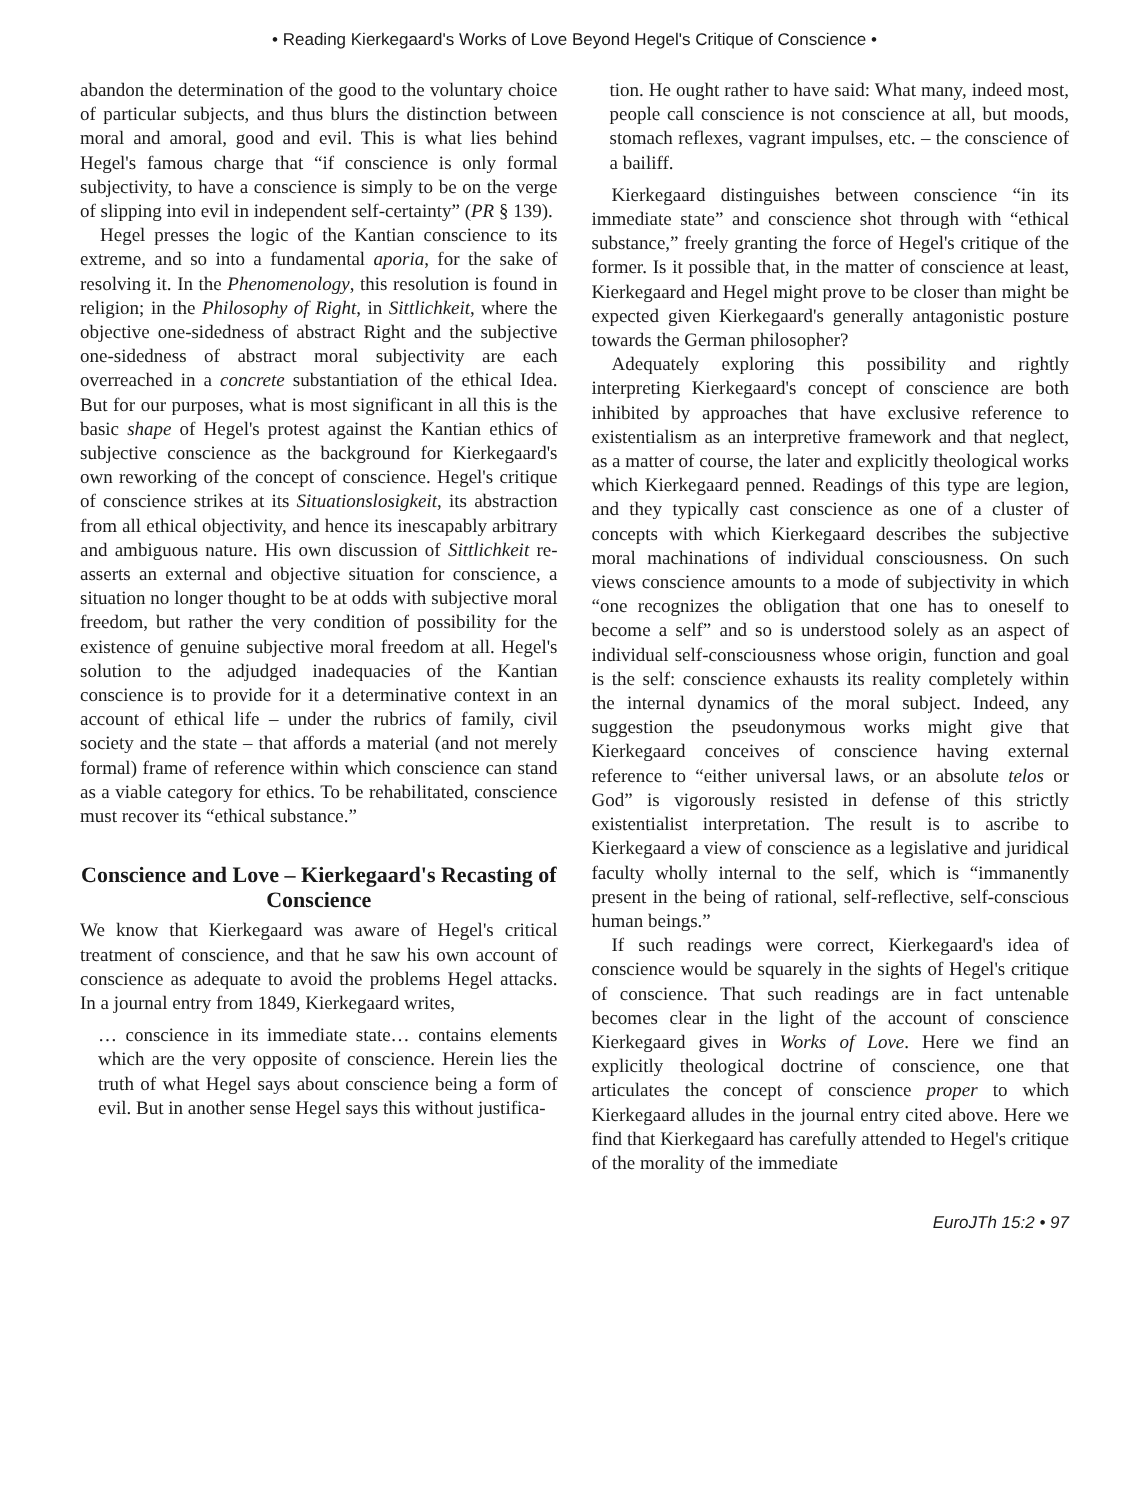• Reading Kierkegaard's Works of Love Beyond Hegel's Critique of Conscience •
abandon the determination of the good to the voluntary choice of particular subjects, and thus blurs the distinction between moral and amoral, good and evil. This is what lies behind Hegel's famous charge that “if conscience is only formal subjectivity, to have a conscience is simply to be on the verge of slipping into evil in independent self-certainty” (PR § 139).
Hegel presses the logic of the Kantian conscience to its extreme, and so into a fundamental aporia, for the sake of resolving it. In the Phenomenology, this resolution is found in religion; in the Philosophy of Right, in Sittlichkeit, where the objective one-sidedness of abstract Right and the subjective one-sidedness of abstract moral subjectivity are each overreached in a concrete substantiation of the ethical Idea. But for our purposes, what is most significant in all this is the basic shape of Hegel's protest against the Kantian ethics of subjective conscience as the background for Kierkegaard's own reworking of the concept of conscience. Hegel's critique of conscience strikes at its Situationslosigkeit, its abstraction from all ethical objectivity, and hence its inescapably arbitrary and ambiguous nature. His own discussion of Sittlichkeit re-asserts an external and objective situation for conscience, a situation no longer thought to be at odds with subjective moral freedom, but rather the very condition of possibility for the existence of genuine subjective moral freedom at all. Hegel's solution to the adjudged inadequacies of the Kantian conscience is to provide for it a determinative context in an account of ethical life – under the rubrics of family, civil society and the state – that affords a material (and not merely formal) frame of reference within which conscience can stand as a viable category for ethics. To be rehabilitated, conscience must recover its “ethical substance.”
Conscience and Love – Kierkegaard's Recasting of Conscience
We know that Kierkegaard was aware of Hegel's critical treatment of conscience, and that he saw his own account of conscience as adequate to avoid the problems Hegel attacks. In a journal entry from 1849, Kierkegaard writes,
… conscience in its immediate state… contains elements which are the very opposite of conscience. Herein lies the truth of what Hegel says about conscience being a form of evil. But in another sense Hegel says this without justifica-
tion. He ought rather to have said: What many, indeed most, people call conscience is not conscience at all, but moods, stomach reflexes, vagrant impulses, etc. – the conscience of a bailiff.
Kierkegaard distinguishes between conscience “in its immediate state” and conscience shot through with “ethical substance,” freely granting the force of Hegel's critique of the former. Is it possible that, in the matter of conscience at least, Kierkegaard and Hegel might prove to be closer than might be expected given Kierkegaard's generally antagonistic posture towards the German philosopher?
Adequately exploring this possibility and rightly interpreting Kierkegaard's concept of conscience are both inhibited by approaches that have exclusive reference to existentialism as an interpretive framework and that neglect, as a matter of course, the later and explicitly theological works which Kierkegaard penned. Readings of this type are legion, and they typically cast conscience as one of a cluster of concepts with which Kierkegaard describes the subjective moral machinations of individual consciousness. On such views conscience amounts to a mode of subjectivity in which “one recognizes the obligation that one has to oneself to become a self” and so is understood solely as an aspect of individual self-consciousness whose origin, function and goal is the self: conscience exhausts its reality completely within the internal dynamics of the moral subject. Indeed, any suggestion the pseudonymous works might give that Kierkegaard conceives of conscience having external reference to “either universal laws, or an absolute telos or God” is vigorously resisted in defense of this strictly existentialist interpretation. The result is to ascribe to Kierkegaard a view of conscience as a legislative and juridical faculty wholly internal to the self, which is “immanently present in the being of rational, self-reflective, self-conscious human beings.”
If such readings were correct, Kierkegaard's idea of conscience would be squarely in the sights of Hegel's critique of conscience. That such readings are in fact untenable becomes clear in the light of the account of conscience Kierkegaard gives in Works of Love. Here we find an explicitly theological doctrine of conscience, one that articulates the concept of conscience proper to which Kierkegaard alludes in the journal entry cited above. Here we find that Kierkegaard has carefully attended to Hegel's critique of the morality of the immediate
EuroJTh 15:2 • 97